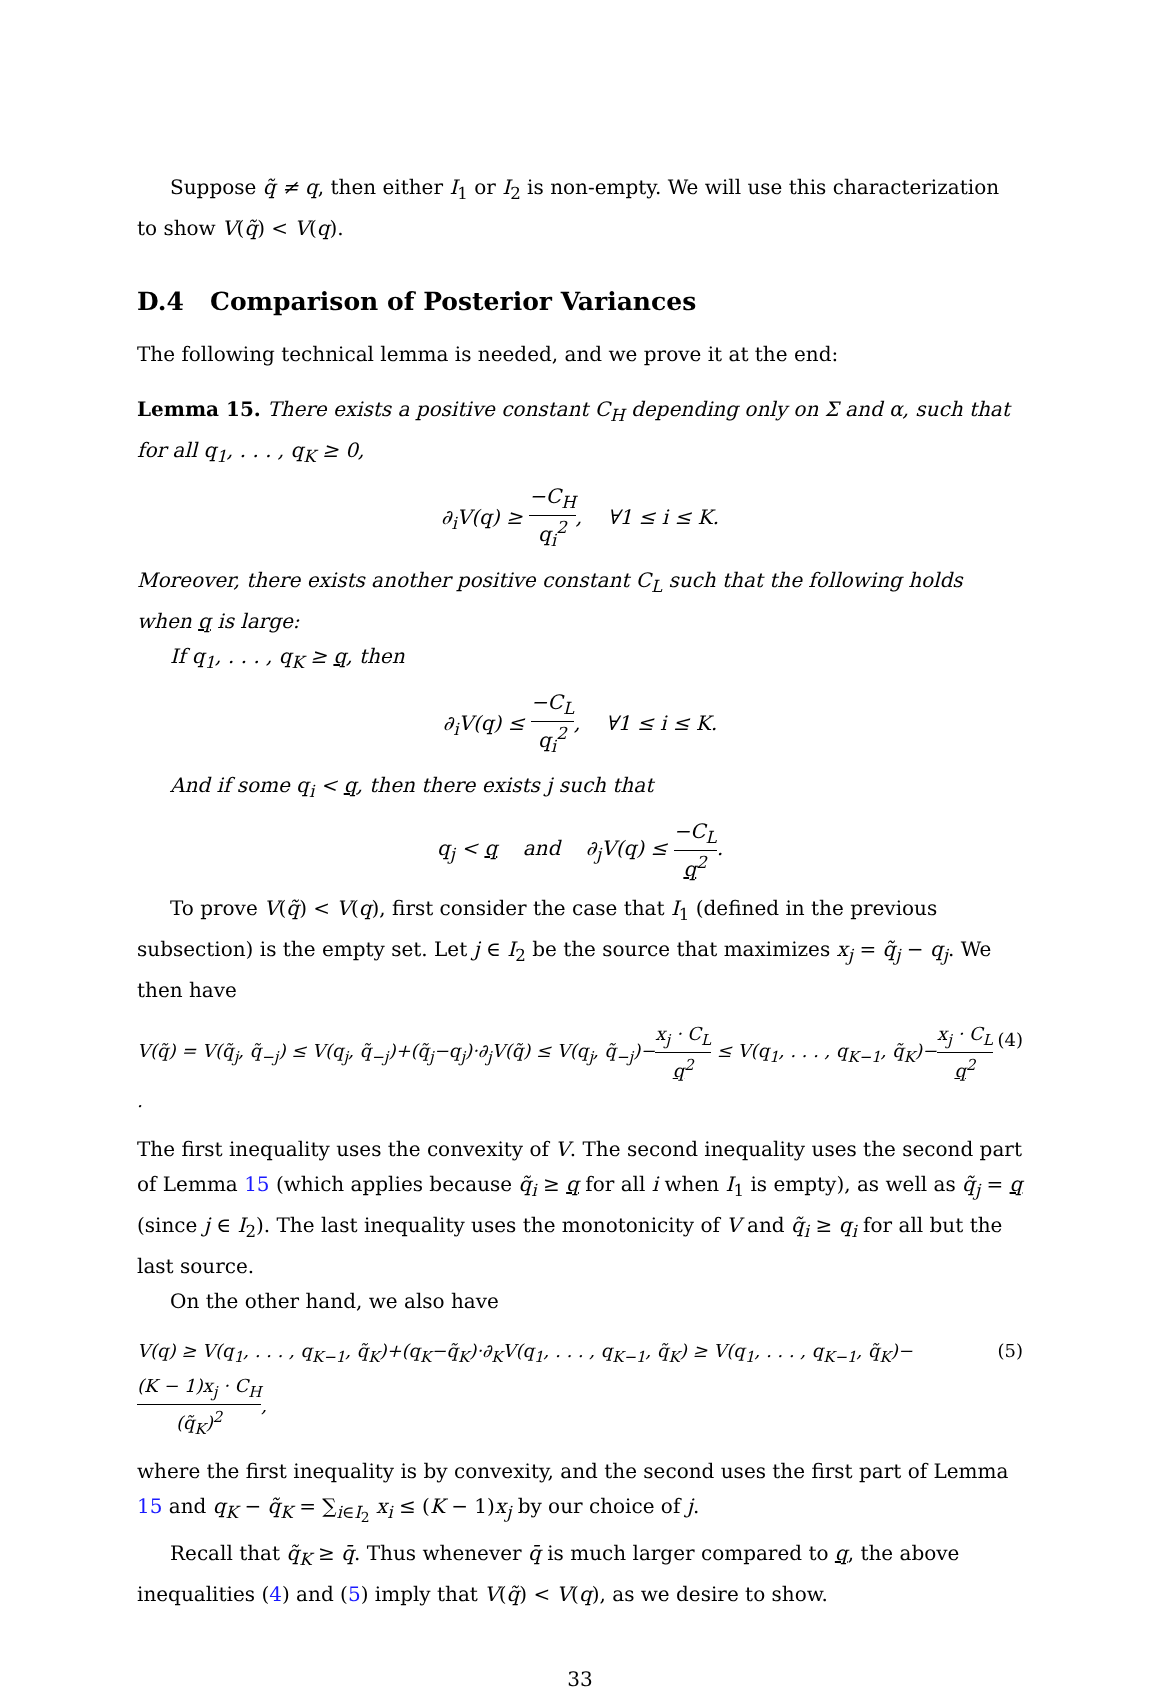Suppose q̃ ≠ q, then either I<sub>1</sub> or I<sub>2</sub> is non-empty. We will use this characterization to show V(q̃) < V(q).
D.4 Comparison of Posterior Variances
The following technical lemma is needed, and we prove it at the end:
Lemma 15. There exists a positive constant C<sub>H</sub> depending only on Σ and α, such that for all q<sub>1</sub>, . . . , q<sub>K</sub> ≥ 0,
∂<sub>i</sub>V(q) ≥ −C<sub>H</sub> q<sub>i</sub><sup>2</sup>, ∀1 ≤ i ≤ K.
Moreover, there exists another positive constant C<sub>L</sub> such that the following holds when q is large:
If q<sub>1</sub>, . . . , q<sub>K</sub> ≥ q, then
∂<sub>i</sub>V(q) ≤ −C<sub>L</sub> q<sub>i</sub><sup>2</sup>, ∀1 ≤ i ≤ K.
And if some q<sub>i</sub> < q, then there exists j such that
q<sub>j</sub> < q and ∂<sub>j</sub>V(q) ≤ −C<sub>L</sub> q<sup>2</sup>.
To prove V(q̃) < V(q), first consider the case that I<sub>1</sub> (defined in the previous subsection) is the empty set. Let j ∈ I<sub>2</sub> be the source that maximizes x<sub>j</sub> = q̃<sub>j</sub> − q<sub>j</sub>. We then have
V(q̃) = V(q̃<sub>j</sub>, q̃<sub>−j</sub>) ≤ V(q<sub>j</sub>, q̃<sub>−j</sub>)+(q̃<sub>j</sub>−q<sub>j</sub>)·∂<sub>j</sub>V(q̃) ≤ V(q<sub>j</sub>, q̃<sub>−j</sub>)−x<sub>j</sub> · C<sub>L</sub> q<sup>2</sup> ≤ V(q<sub>1</sub>, . . . , q<sub>K−1</sub>, q̃<sub>K</sub>)−x<sub>j</sub> · C<sub>L</sub> q<sup>2</sup>. (4)
The first inequality uses the convexity of V. The second inequality uses the second part of Lemma 15 (which applies because q̃<sub>i</sub> ≥ q for all i when I<sub>1</sub> is empty), as well as q̃<sub>j</sub> = q (since j ∈ I<sub>2</sub>). The last inequality uses the monotonicity of V and q̃<sub>i</sub> ≥ q<sub>i</sub> for all but the last source.
On the other hand, we also have
V(q) ≥ V(q<sub>1</sub>, . . . , q<sub>K−1</sub>, q̃<sub>K</sub>)+(q<sub>K</sub>−q̃<sub>K</sub>)·∂<sub>K</sub>V(q<sub>1</sub>, . . . , q<sub>K−1</sub>, q̃<sub>K</sub>) ≥ V(q<sub>1</sub>, . . . , q<sub>K−1</sub>, q̃<sub>K</sub>)−(K − 1)x<sub>j</sub> · C<sub>H</sub> (q̃<sub>K</sub>)<sup>2</sup>, (5)
where the first inequality is by convexity, and the second uses the first part of Lemma 15 and q<sub>K</sub> − q̃<sub>K</sub> = ∑<sub>i∈I<sub>2</sub></sub> x<sub>i</sub> ≤ (K − 1)x<sub>j</sub> by our choice of j.
Recall that q̃<sub>K</sub> ≥ q̄. Thus whenever q̄ is much larger compared to q, the above inequalities (4) and (5) imply that V(q̃) < V(q), as we desire to show.
33